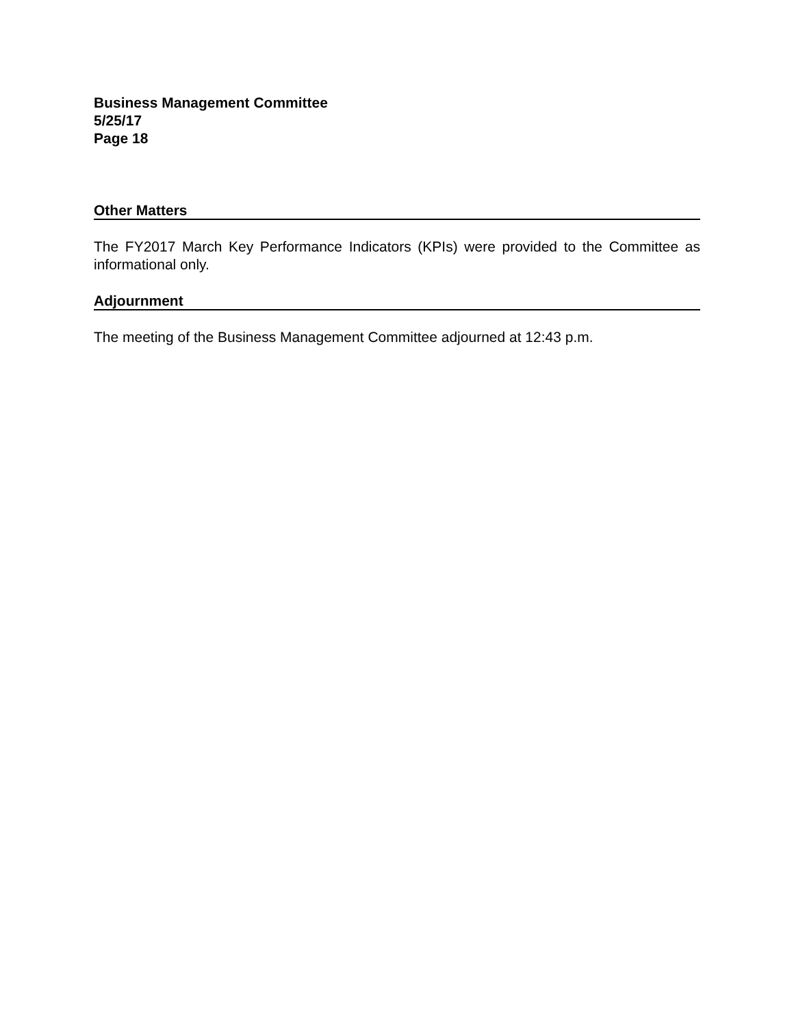Business Management Committee
5/25/17
Page 18
Other Matters
The FY2017 March Key Performance Indicators (KPIs) were provided to the Committee as informational only.
Adjournment
The meeting of the Business Management Committee adjourned at 12:43 p.m.